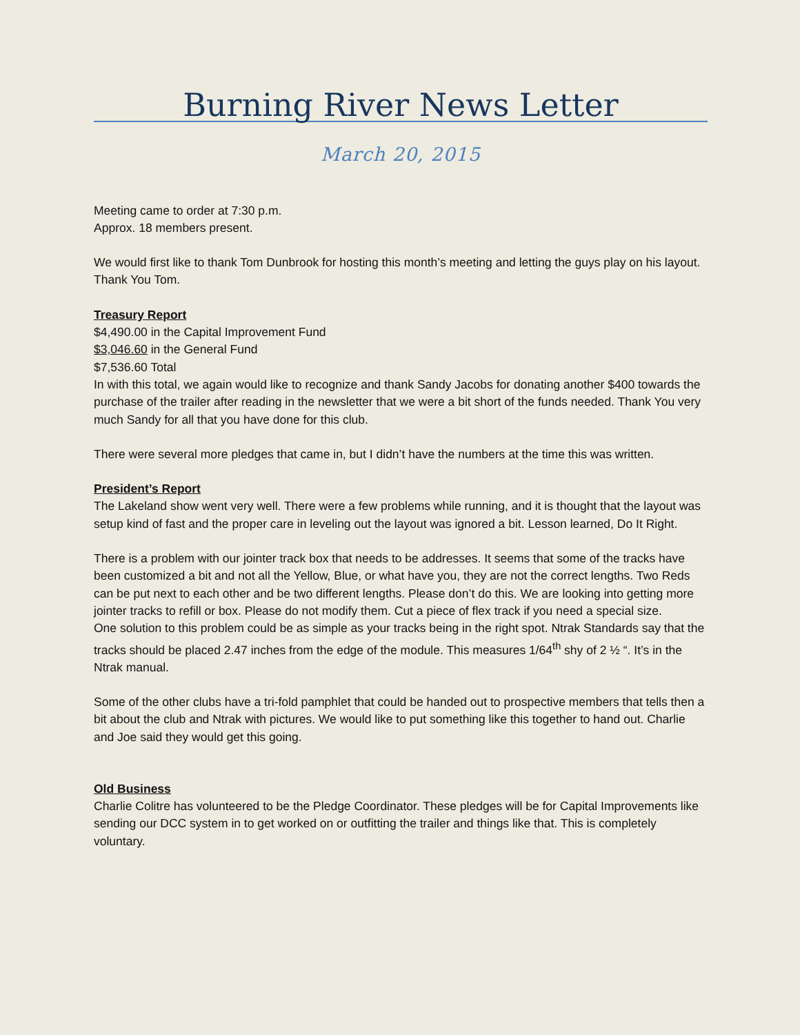Burning River News Letter
March 20, 2015
Meeting came to order at 7:30 p.m.
Approx. 18 members present.
We would first like to thank Tom Dunbrook for hosting this month’s meeting and letting the guys play on his layout. Thank You Tom.
Treasury Report
$4,490.00 in the Capital Improvement Fund
$3,046.60 in the General Fund
$7,536.60 Total
In with this total, we again would like to recognize and thank Sandy Jacobs for donating another $400 towards the purchase of the trailer after reading in the newsletter that we were a bit short of the funds needed. Thank You very much Sandy for all that you have done for this club.
There were several more pledges that came in, but I didn’t have the numbers at the time this was written.
President’s Report
The Lakeland show went very well. There were a few problems while running, and it is thought that the layout was setup kind of fast and the proper care in leveling out the layout was ignored a bit. Lesson learned, Do It Right.
There is a problem with our jointer track box that needs to be addresses. It seems that some of the tracks have been customized a bit and not all the Yellow, Blue, or what have you, they are not the correct lengths. Two Reds can be put next to each other and be two different lengths. Please don’t do this. We are looking into getting more jointer tracks to refill or box. Please do not modify them. Cut a piece of flex track if you need a special size.
One solution to this problem could be as simple as your tracks being in the right spot. Ntrak Standards say that the tracks should be placed 2.47 inches from the edge of the module. This measures 1/64<sup>th</sup> shy of 2 ½ “. It’s in the Ntrak manual.
Some of the other clubs have a tri-fold pamphlet that could be handed out to prospective members that tells then a bit about the club and Ntrak with pictures. We would like to put something like this together to hand out. Charlie and Joe said they would get this going.
Old Business
Charlie Colitre has volunteered to be the Pledge Coordinator. These pledges will be for Capital Improvements like sending our DCC system in to get worked on or outfitting the trailer and things like that. This is completely voluntary.